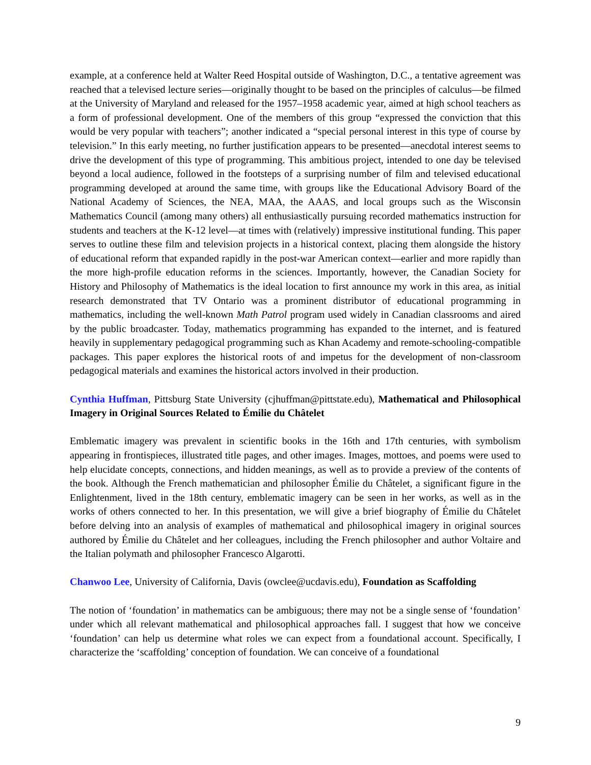example, at a conference held at Walter Reed Hospital outside of Washington, D.C., a tentative agreement was reached that a televised lecture series—originally thought to be based on the principles of calculus—be filmed at the University of Maryland and released for the 1957–1958 academic year, aimed at high school teachers as a form of professional development. One of the members of this group “expressed the conviction that this would be very popular with teachers”; another indicated a “special personal interest in this type of course by television.” In this early meeting, no further justification appears to be presented—anecdotal interest seems to drive the development of this type of programming. This ambitious project, intended to one day be televised beyond a local audience, followed in the footsteps of a surprising number of film and televised educational programming developed at around the same time, with groups like the Educational Advisory Board of the National Academy of Sciences, the NEA, MAA, the AAAS, and local groups such as the Wisconsin Mathematics Council (among many others) all enthusiastically pursuing recorded mathematics instruction for students and teachers at the K-12 level—at times with (relatively) impressive institutional funding. This paper serves to outline these film and television projects in a historical context, placing them alongside the history of educational reform that expanded rapidly in the post-war American context—earlier and more rapidly than the more high-profile education reforms in the sciences. Importantly, however, the Canadian Society for History and Philosophy of Mathematics is the ideal location to first announce my work in this area, as initial research demonstrated that TV Ontario was a prominent distributor of educational programming in mathematics, including the well-known Math Patrol program used widely in Canadian classrooms and aired by the public broadcaster. Today, mathematics programming has expanded to the internet, and is featured heavily in supplementary pedagogical programming such as Khan Academy and remote-schooling-compatible packages. This paper explores the historical roots of and impetus for the development of non-classroom pedagogical materials and examines the historical actors involved in their production.
Cynthia Huffman, Pittsburg State University (cjhuffman@pittstate.edu), Mathematical and Philosophical Imagery in Original Sources Related to Émilie du Châtelet
Emblematic imagery was prevalent in scientific books in the 16th and 17th centuries, with symbolism appearing in frontispieces, illustrated title pages, and other images. Images, mottoes, and poems were used to help elucidate concepts, connections, and hidden meanings, as well as to provide a preview of the contents of the book. Although the French mathematician and philosopher Émilie du Châtelet, a significant figure in the Enlightenment, lived in the 18th century, emblematic imagery can be seen in her works, as well as in the works of others connected to her. In this presentation, we will give a brief biography of Émilie du Châtelet before delving into an analysis of examples of mathematical and philosophical imagery in original sources authored by Émilie du Châtelet and her colleagues, including the French philosopher and author Voltaire and the Italian polymath and philosopher Francesco Algarotti.
Chanwoo Lee, University of California, Davis (owclee@ucdavis.edu), Foundation as Scaffolding
The notion of ‘foundation’ in mathematics can be ambiguous; there may not be a single sense of ‘foundation’ under which all relevant mathematical and philosophical approaches fall. I suggest that how we conceive ‘foundation’ can help us determine what roles we can expect from a foundational account. Specifically, I characterize the ‘scaffolding’ conception of foundation. We can conceive of a foundational
9